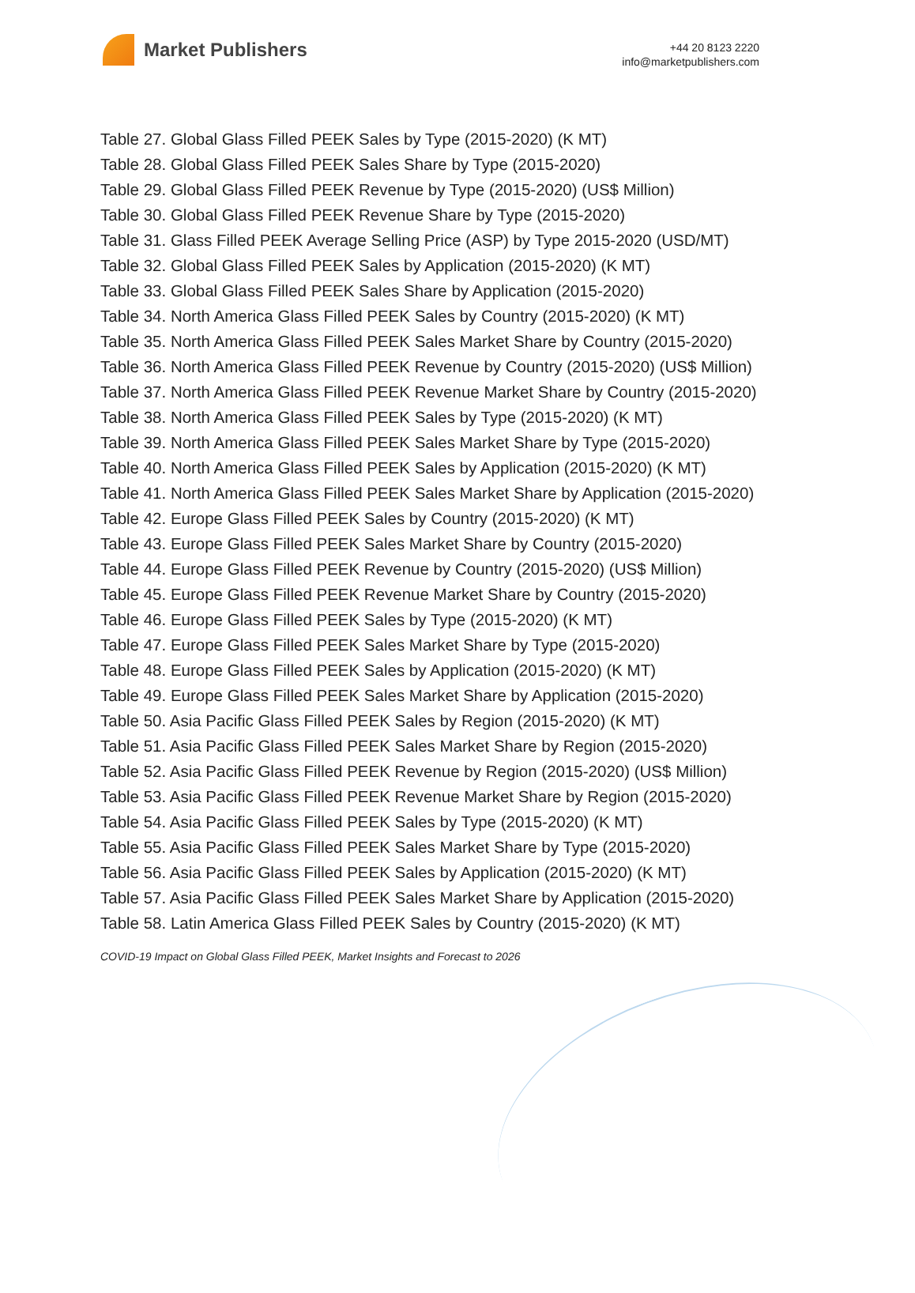Market Publishers
+44 20 8123 2220
info@marketpublishers.com
Table 27. Global Glass Filled PEEK Sales by Type (2015-2020) (K MT)
Table 28. Global Glass Filled PEEK Sales Share by Type (2015-2020)
Table 29. Global Glass Filled PEEK Revenue by Type (2015-2020) (US$ Million)
Table 30. Global Glass Filled PEEK Revenue Share by Type (2015-2020)
Table 31. Glass Filled PEEK Average Selling Price (ASP) by Type 2015-2020 (USD/MT)
Table 32. Global Glass Filled PEEK Sales by Application (2015-2020) (K MT)
Table 33. Global Glass Filled PEEK Sales Share by Application (2015-2020)
Table 34. North America Glass Filled PEEK Sales by Country (2015-2020) (K MT)
Table 35. North America Glass Filled PEEK Sales Market Share by Country (2015-2020)
Table 36. North America Glass Filled PEEK Revenue by Country (2015-2020) (US$ Million)
Table 37. North America Glass Filled PEEK Revenue Market Share by Country (2015-2020)
Table 38. North America Glass Filled PEEK Sales by Type (2015-2020) (K MT)
Table 39. North America Glass Filled PEEK Sales Market Share by Type (2015-2020)
Table 40. North America Glass Filled PEEK Sales by Application (2015-2020) (K MT)
Table 41. North America Glass Filled PEEK Sales Market Share by Application (2015-2020)
Table 42. Europe Glass Filled PEEK Sales by Country (2015-2020) (K MT)
Table 43. Europe Glass Filled PEEK Sales Market Share by Country (2015-2020)
Table 44. Europe Glass Filled PEEK Revenue by Country (2015-2020) (US$ Million)
Table 45. Europe Glass Filled PEEK Revenue Market Share by Country (2015-2020)
Table 46. Europe Glass Filled PEEK Sales by Type (2015-2020) (K MT)
Table 47. Europe Glass Filled PEEK Sales Market Share by Type (2015-2020)
Table 48. Europe Glass Filled PEEK Sales by Application (2015-2020) (K MT)
Table 49. Europe Glass Filled PEEK Sales Market Share by Application (2015-2020)
Table 50. Asia Pacific Glass Filled PEEK Sales by Region (2015-2020) (K MT)
Table 51. Asia Pacific Glass Filled PEEK Sales Market Share by Region (2015-2020)
Table 52. Asia Pacific Glass Filled PEEK Revenue by Region (2015-2020) (US$ Million)
Table 53. Asia Pacific Glass Filled PEEK Revenue Market Share by Region (2015-2020)
Table 54. Asia Pacific Glass Filled PEEK Sales by Type (2015-2020) (K MT)
Table 55. Asia Pacific Glass Filled PEEK Sales Market Share by Type (2015-2020)
Table 56. Asia Pacific Glass Filled PEEK Sales by Application (2015-2020) (K MT)
Table 57. Asia Pacific Glass Filled PEEK Sales Market Share by Application (2015-2020)
Table 58. Latin America Glass Filled PEEK Sales by Country (2015-2020) (K MT)
COVID-19 Impact on Global Glass Filled PEEK, Market Insights and Forecast to 2026